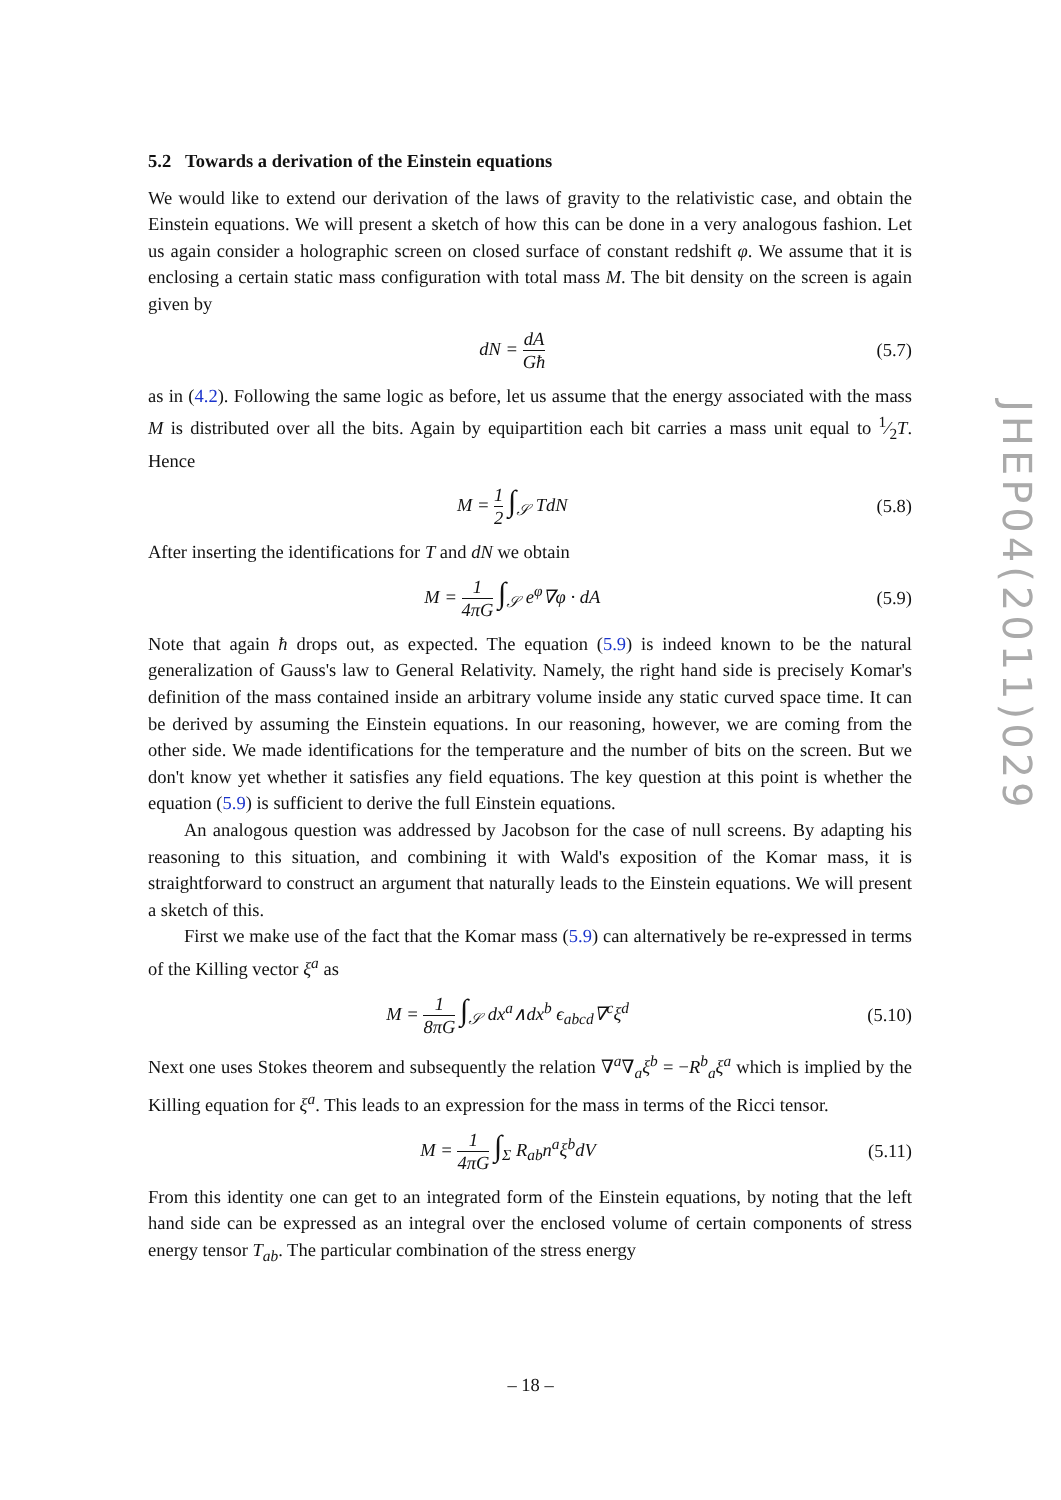5.2 Towards a derivation of the Einstein equations
We would like to extend our derivation of the laws of gravity to the relativistic case, and obtain the Einstein equations. We will present a sketch of how this can be done in a very analogous fashion. Let us again consider a holographic screen on closed surface of constant redshift φ. We assume that it is enclosing a certain static mass configuration with total mass M. The bit density on the screen is again given by
dN = dA Għ
(5.7)
as in (4.2). Following the same logic as before, let us assume that the energy associated with the mass M is distributed over all the bits. Again by equipartition each bit carries a mass unit equal to 1⁄2T. Hence
M = 1 2 ∫<sub>𝒮</sub> TdN (5.8)
After inserting the identifications for T and dN we obtain
M = 1 4πG ∫<sub>𝒮</sub> e<sup>φ</sup>∇φ · dA (5.9)
Note that again ħ drops out, as expected. The equation (5.9) is indeed known to be the natural generalization of Gauss's law to General Relativity. Namely, the right hand side is precisely Komar's definition of the mass contained inside an arbitrary volume inside any static curved space time. It can be derived by assuming the Einstein equations. In our reasoning, however, we are coming from the other side. We made identifications for the temperature and the number of bits on the screen. But we don't know yet whether it satisfies any field equations. The key question at this point is whether the equation (5.9) is sufficient to derive the full Einstein equations.
An analogous question was addressed by Jacobson for the case of null screens. By adapting his reasoning to this situation, and combining it with Wald's exposition of the Komar mass, it is straightforward to construct an argument that naturally leads to the Einstein equations. We will present a sketch of this.
First we make use of the fact that the Komar mass (5.9) can alternatively be re-expressed in terms of the Killing vector ξ<sup>a</sup> as
M = 1 8πG ∫<sub>𝒮</sub> dx<sup>a</sup>∧dx<sup>b</sup> ϵ<sub>abcd</sub>∇<sup>c</sup>ξ<sup>d</sup> (5.10)
Next one uses Stokes theorem and subsequently the relation ∇<sup>a</sup>∇<sub>a</sub>ξ<sup>b</sup> = −R<sup>b</sup><sub>a</sub>ξ<sup>a</sup> which is implied by the Killing equation for ξ<sup>a</sup>. This leads to an expression for the mass in terms of the Ricci tensor.
M = 1 4πG ∫<sub>Σ</sub> R<sub>ab</sub>n<sup>a</sup>ξ<sup>b</sup>dV (5.11)
From this identity one can get to an integrated form of the Einstein equations, by noting that the left hand side can be expressed as an integral over the enclosed volume of certain components of stress energy tensor T<sub>ab</sub>. The particular combination of the stress energy
JHEP04(2011)029
– 18 –